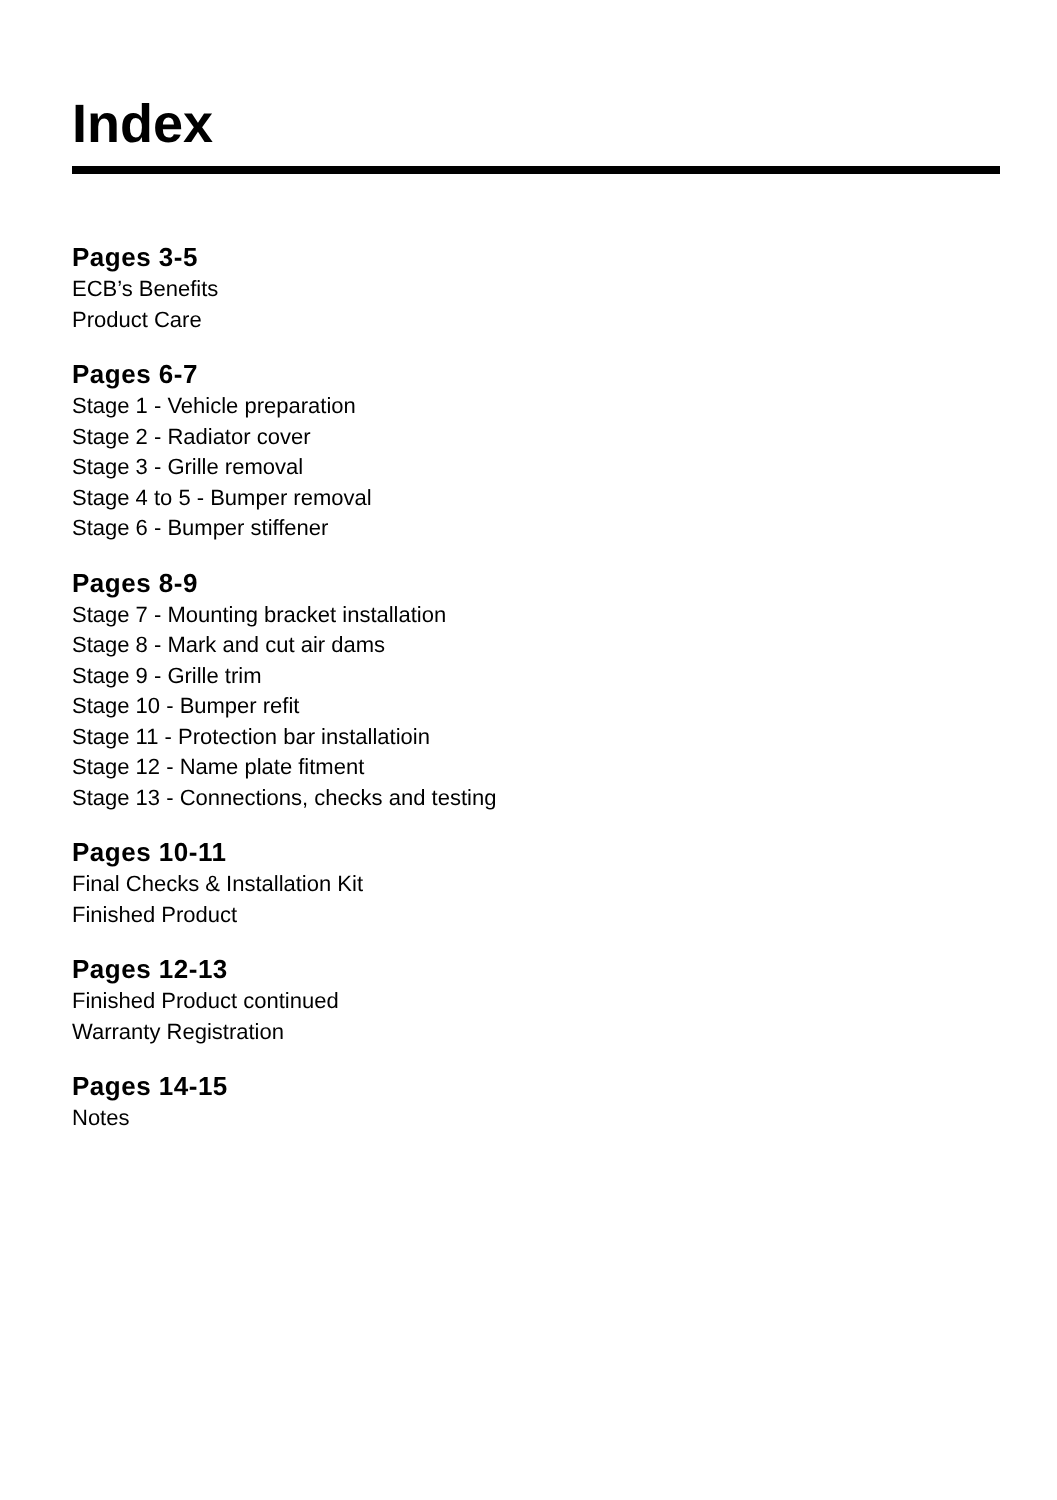Index
Pages 3-5
ECB’s Benefits
Product Care
Pages 6-7
Stage 1 - Vehicle preparation
Stage 2 - Radiator cover
Stage 3 - Grille removal
Stage 4 to 5 - Bumper removal
Stage 6 - Bumper stiffener
Pages 8-9
Stage 7 - Mounting bracket installation
Stage 8 - Mark and cut air dams
Stage 9 - Grille trim
Stage 10 - Bumper refit
Stage 11 - Protection bar installatioin
Stage 12 - Name plate fitment
Stage 13 - Connections, checks and testing
Pages 10-11
Final Checks & Installation Kit
Finished Product
Pages 12-13
Finished Product continued
Warranty Registration
Pages 14-15
Notes